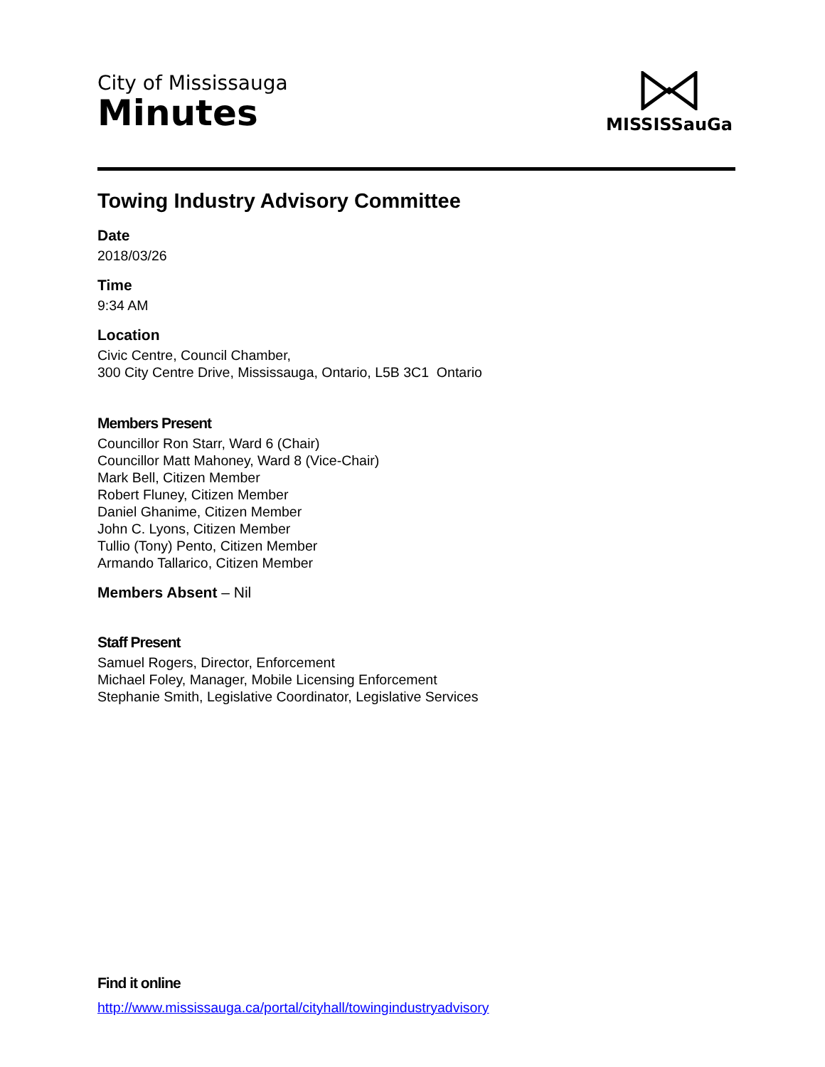City of Mississauga
Minutes
MISSISSauGa
Towing Industry Advisory Committee
Date
2018/03/26
Time
9:34 AM
Location
Civic Centre, Council Chamber,
300 City Centre Drive, Mississauga, Ontario, L5B 3C1 Ontario
Members Present
Councillor Ron Starr, Ward 6 (Chair)
Councillor Matt Mahoney, Ward 8 (Vice-Chair)
Mark Bell, Citizen Member
Robert Fluney, Citizen Member
Daniel Ghanime, Citizen Member
John C. Lyons, Citizen Member
Tullio (Tony) Pento, Citizen Member
Armando Tallarico, Citizen Member
Members Absent – Nil
Staff Present
Samuel Rogers, Director, Enforcement
Michael Foley, Manager, Mobile Licensing Enforcement
Stephanie Smith, Legislative Coordinator, Legislative Services
Find it online
http://www.mississauga.ca/portal/cityhall/towingindustryadvisory